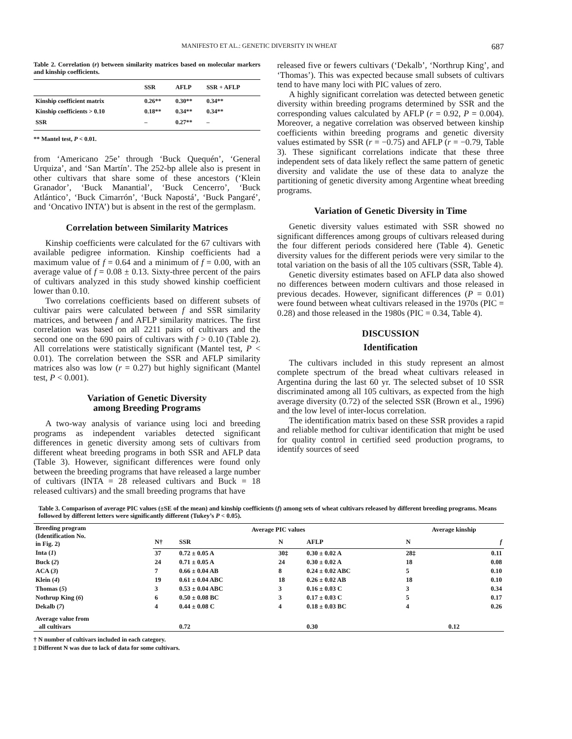MANIFESTO ET AL.: GENETIC DIVERSITY IN WHEAT 687
Table 2. Correlation (r) between similarity matrices based on molecular markers and kinship coefficients.
| | SSR | AFLP | SSR + AFLP |
| --- | --- | --- | --- |
| Kinship coefficient matrix | 0.26** | 0.30** | 0.34** |
| Kinship coefficients > 0.10 | 0.18** | 0.34** | 0.34** |
| SSR | – | 0.27** | – |
** Mantel test, P < 0.01.
from ‘Americano 25e’ through ‘Buck Quequén’, ‘General Urquiza’, and ‘San Martín’. The 252-bp allele also is present in other cultivars that share some of these ancestors (‘Klein Granador’, ‘Buck Manantial’, ‘Buck Cencerro’, ‘Buck Atlántico’, ‘Buck Cimarrón’, ‘Buck Napostá’, ‘Buck Pangaré’, and ‘Oncativo INTA’) but is absent in the rest of the germplasm.
Correlation between Similarity Matrices
Kinship coefficients were calculated for the 67 cultivars with available pedigree information. Kinship coefficients had a maximum value of f = 0.64 and a minimum of f = 0.00, with an average value of f = 0.08 ± 0.13. Sixty-three percent of the pairs of cultivars analyzed in this study showed kinship coefficient lower than 0.10.
Two correlations coefficients based on different subsets of cultivar pairs were calculated between f and SSR similarity matrices, and between f and AFLP similarity matrices. The first correlation was based on all 2211 pairs of cultivars and the second one on the 690 pairs of cultivars with f > 0.10 (Table 2). All correlations were statistically significant (Mantel test, P < 0.01). The correlation between the SSR and AFLP similarity matrices also was low (r = 0.27) but highly significant (Mantel test, P < 0.001).
Variation of Genetic Diversity
among Breeding Programs
A two-way analysis of variance using loci and breeding programs as independent variables detected significant differences in genetic diversity among sets of cultivars from different wheat breeding programs in both SSR and AFLP data (Table 3). However, significant differences were found only between the breeding programs that have released a large number of cultivars (INTA = 28 released cultivars and Buck = 18 released cultivars) and the small breeding programs that have
released five or fewers cultivars (‘Dekalb’, ‘Northrup King’, and ‘Thomas’). This was expected because small subsets of cultivars tend to have many loci with PIC values of zero.
A highly significant correlation was detected between genetic diversity within breeding programs determined by SSR and the corresponding values calculated by AFLP (r = 0.92, P = 0.004). Moreover, a negative correlation was observed between kinship coefficients within breeding programs and genetic diversity values estimated by SSR (r = −0.75) and AFLP (r = −0.79, Table 3). These significant correlations indicate that these three independent sets of data likely reflect the same pattern of genetic diversity and validate the use of these data to analyze the partitioning of genetic diversity among Argentine wheat breeding programs.
Variation of Genetic Diversity in Time
Genetic diversity values estimated with SSR showed no significant differences among groups of cultivars released during the four different periods considered here (Table 4). Genetic diversity values for the different periods were very similar to the total variation on the basis of all the 105 cultivars (SSR, Table 4).
Genetic diversity estimates based on AFLP data also showed no differences between modern cultivars and those released in previous decades. However, significant differences (P = 0.01) were found between wheat cultivars released in the 1970s (PIC = 0.28) and those released in the 1980s (PIC = 0.34, Table 4).
DISCUSSION
Identification
The cultivars included in this study represent an almost complete spectrum of the bread wheat cultivars released in Argentina during the last 60 yr. The selected subset of 10 SSR discriminated among all 105 cultivars, as expected from the high average diversity (0.72) of the selected SSR (Brown et al., 1996) and the low level of inter-locus correlation.
The identification matrix based on these SSR provides a rapid and reliable method for cultivar identification that might be used for quality control in certified seed production programs, to identify sources of seed
Table 3. Comparison of average PIC values (±SE of the mean) and kinship coefficients (f) among sets of wheat cultivars released by different breeding programs. Means followed by different letters were significantly different (Tukey’s P < 0.05).
| Breeding program (Identification No. in Fig. 2) | Average PIC values | | | | Average kinship | |
| --- | --- | --- | --- | --- | --- | --- |
| | N† | SSR | N | AFLP | N | f |
| Inta ( 1 ) | 37 | 0.72 ± 0.05 A | 30‡ | 0.30 ± 0.02 A | 28‡ | 0.11 |
| Buck ( 2 ) | 24 | 0.71 ± 0.05 A | 24 | 0.30 ± 0.02 A | 18 | 0.08 |
| ACA ( 3 ) | 7 | 0.66 ± 0.04 AB | 8 | 0.24 ± 0.02 ABC | 5 | 0.10 |
| Klein ( 4 ) | 19 | 0.61 ± 0.04 ABC | 18 | 0.26 ± 0.02 AB | 18 | 0.10 |
| Thomas ( 5 ) | 3 | 0.53 ± 0.04 ABC | 3 | 0.16 ± 0.03 C | 3 | 0.34 |
| Nothrup King ( 6 ) | 6 | 0.50 ± 0.08 BC | 3 | 0.17 ± 0.03 C | 5 | 0.17 |
| Dekalb ( 7 ) | 4 | 0.44 ± 0.08 C | 4 | 0.18 ± 0.03 BC | 4 | 0.26 |
| Average value from all cultivars | | 0.72 | | 0.30 | 0.12 | |
† N number of cultivars included in each category.
‡ Different N was due to lack of data for some cultivars.